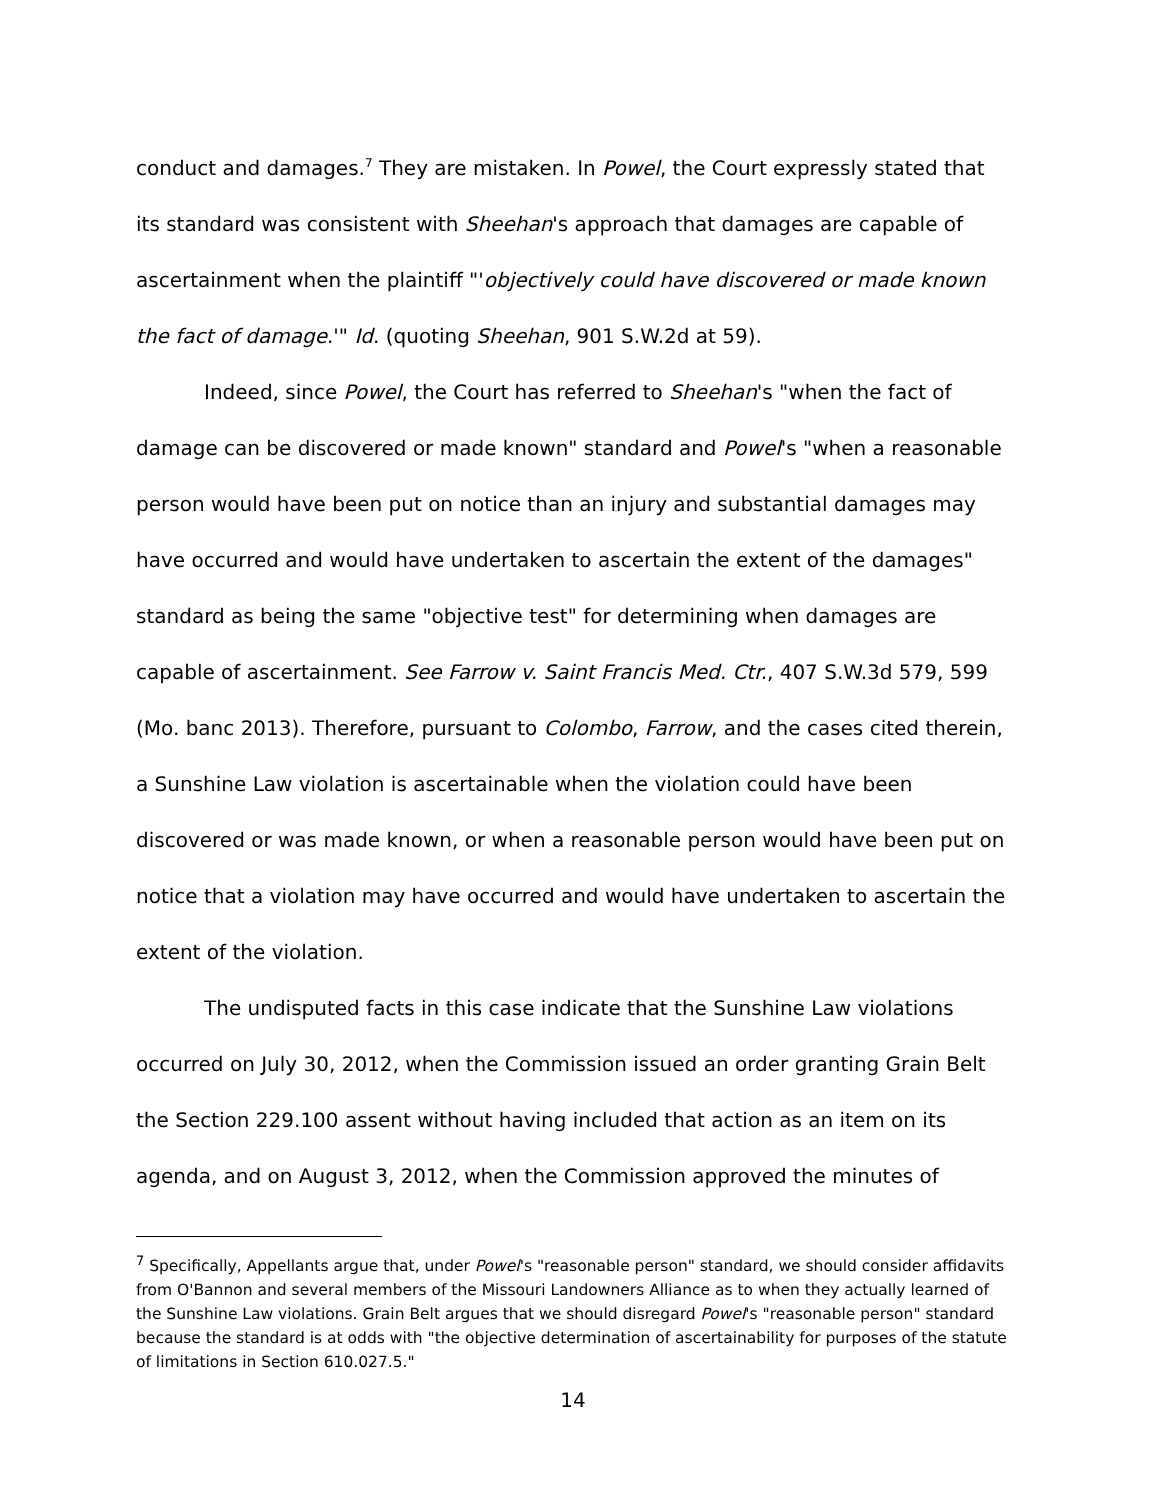conduct and damages.<sup>7</sup> They are mistaken. In Powel, the Court expressly stated that its standard was consistent with Sheehan's approach that damages are capable of ascertainment when the plaintiff "'objectively could have discovered or made known the fact of damage.'" Id. (quoting Sheehan, 901 S.W.2d at 59).
Indeed, since Powel, the Court has referred to Sheehan's "when the fact of damage can be discovered or made known" standard and Powel's "when a reasonable person would have been put on notice than an injury and substantial damages may have occurred and would have undertaken to ascertain the extent of the damages" standard as being the same "objective test" for determining when damages are capable of ascertainment. See Farrow v. Saint Francis Med. Ctr., 407 S.W.3d 579, 599 (Mo. banc 2013). Therefore, pursuant to Colombo, Farrow, and the cases cited therein, a Sunshine Law violation is ascertainable when the violation could have been discovered or was made known, or when a reasonable person would have been put on notice that a violation may have occurred and would have undertaken to ascertain the extent of the violation.
The undisputed facts in this case indicate that the Sunshine Law violations occurred on July 30, 2012, when the Commission issued an order granting Grain Belt the Section 229.100 assent without having included that action as an item on its agenda, and on August 3, 2012, when the Commission approved the minutes of
<sup>7</sup> Specifically, Appellants argue that, under Powel's "reasonable person" standard, we should consider affidavits from O'Bannon and several members of the Missouri Landowners Alliance as to when they actually learned of the Sunshine Law violations. Grain Belt argues that we should disregard Powel's "reasonable person" standard because the standard is at odds with "the objective determination of ascertainability for purposes of the statute of limitations in Section 610.027.5."
14